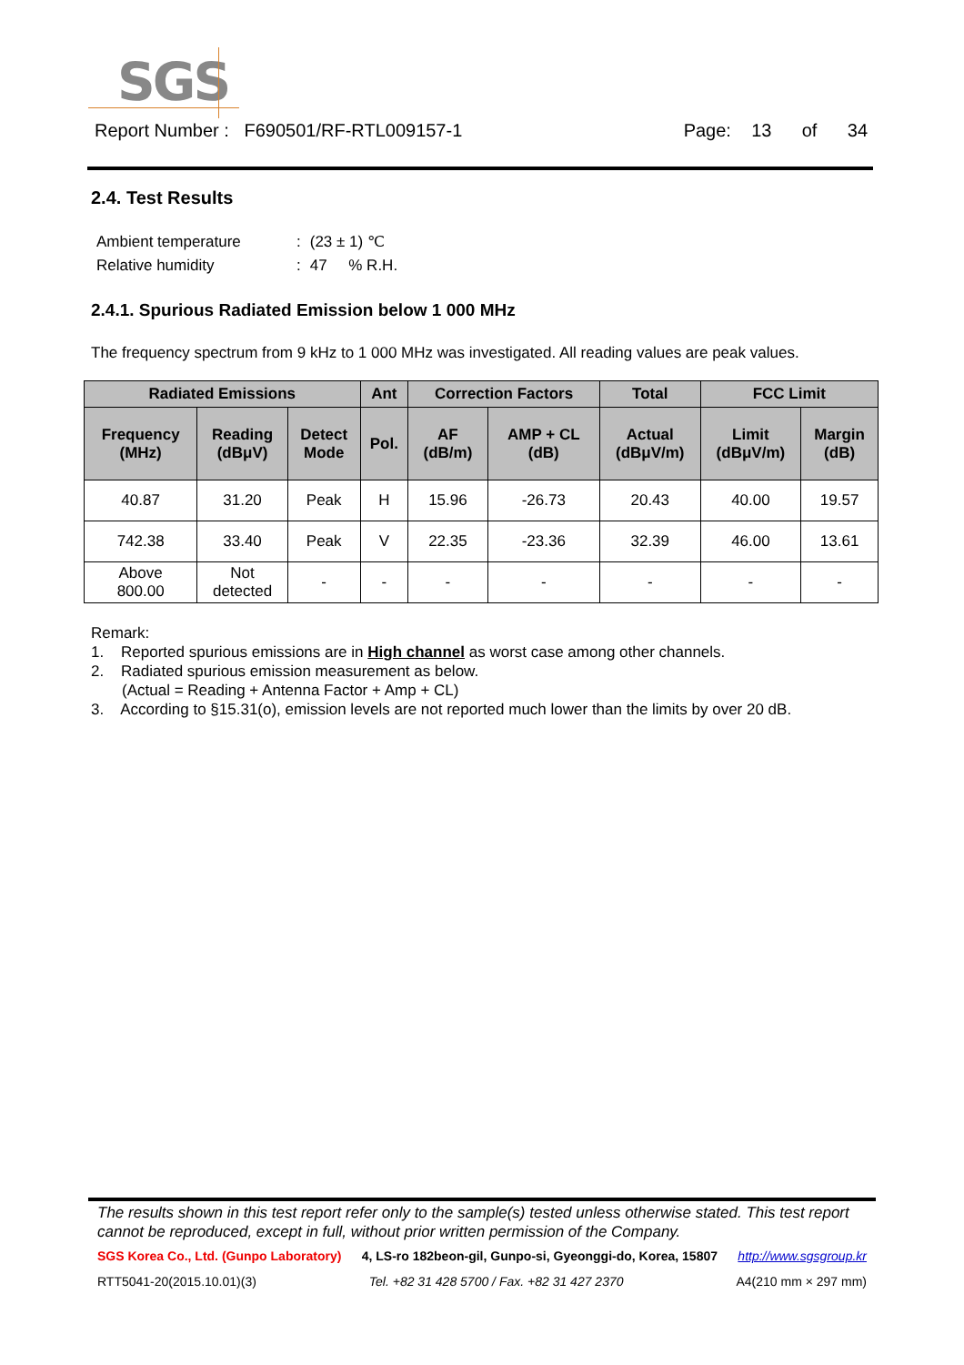SGS
Report Number : F690501/RF-RTL009157-1 Page: 13 of 34
2.4. Test Results
| Ambient temperature | : | (23 ± 1) ℃ |
| Relative humidity | : | 47 % R.H. |
2.4.1. Spurious Radiated Emission below 1 000 MHz
The frequency spectrum from 9 kHz to 1 000 MHz was investigated. All reading values are peak values.
| Radiated Emissions | | | Ant | Correction Factors | | Total | FCC Limit | |
| --- | --- | --- | --- | --- | --- | --- | --- | --- |
| Frequency (MHz) | Reading (dBμV) | Detect Mode | Pol. | AF (dB/m) | AMP + CL (dB) | Actual (dBμV/m) | Limit (dBμV/m) | Margin (dB) |
| 40.87 | 31.20 | Peak | H | 15.96 | -26.73 | 20.43 | 40.00 | 19.57 |
| 742.38 | 33.40 | Peak | V | 22.35 | -23.36 | 32.39 | 46.00 | 13.61 |
| Above 800.00 | Not detected | - | - | - | - | - | - | - |
Remark:
1. Reported spurious emissions are in High channel as worst case among other channels.
2. Radiated spurious emission measurement as below.
(Actual = Reading + Antenna Factor + Amp + CL)
3. According to §15.31(o), emission levels are not reported much lower than the limits by over 20 dB.
The results shown in this test report refer only to the sample(s) tested unless otherwise stated. This test report cannot be reproduced, except in full, without prior written permission of the Company.
SGS Korea Co., Ltd. (Gunpo Laboratory) 4, LS-ro 182beon-gil, Gunpo-si, Gyeonggi-do, Korea, 15807 http://www.sgsgroup.kr
RTT5041-20(2015.10.01)(3) Tel. +82 31 428 5700 / Fax. +82 31 427 2370 A4(210 mm × 297 mm)